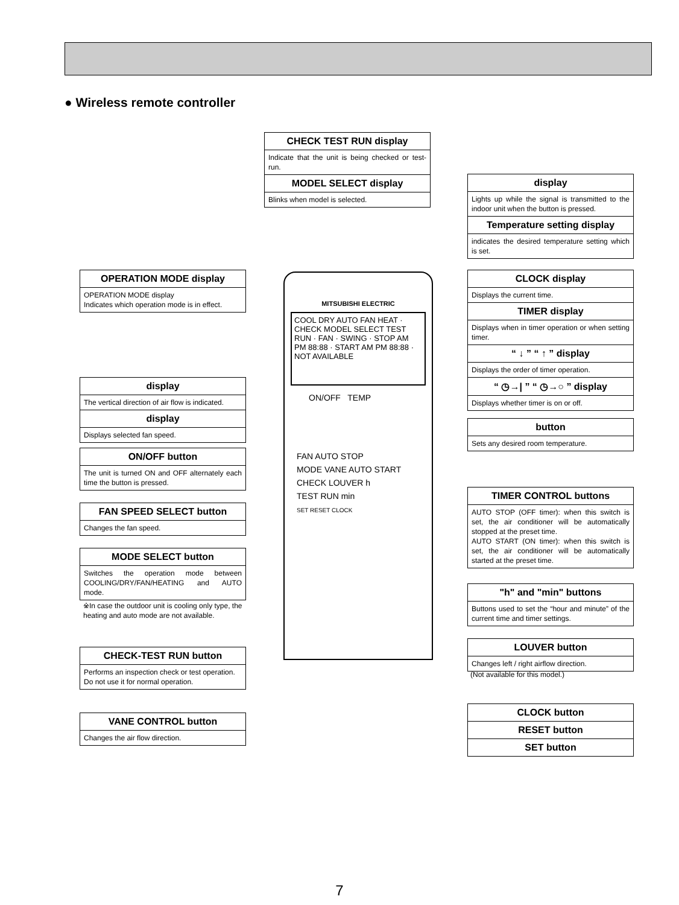● Wireless remote controller
CHECK TEST RUN display
Indicate that the unit is being checked or test-run.
MODEL SELECT display
Blinks when model is selected.
OPERATION MODE display
OPERATION MODE display
Indicates which operation mode is in effect.
display
The vertical direction of air flow is indicated.
display
Displays selected fan speed.
ON/OFF button
The unit is turned ON and OFF alternately each time the button is pressed.
FAN SPEED SELECT button
Changes the fan speed.
MODE SELECT button
Switches the operation mode between COOLING/DRY/FAN/HEATING and AUTO mode.
※In case the outdoor unit is cooling only type, the heating and auto mode are not available.
CHECK-TEST RUN button
Performs an inspection check or test operation.
Do not use it for normal operation.
VANE CONTROL button
Changes the air flow direction.
display
Lights up while the signal is transmitted to the indoor unit when the button is pressed.
Temperature setting display
indicates the desired temperature setting which is set.
CLOCK display
Displays the current time.
TIMER display
Displays when in timer operation or when setting timer.
“ ↓ ” “ ↑ ” display
Displays the order of timer operation.
“ ◷→| ” “ ◷→○ ” display
Displays whether timer is on or off.
button
Sets any desired room temperature.
TIMER CONTROL buttons
AUTO STOP (OFF timer): when this switch is set, the air conditioner will be automatically stopped at the preset time.
AUTO START (ON timer): when this switch is set, the air conditioner will be automatically started at the preset time.
"h" and "min" buttons
Buttons used to set the “hour and minute” of the current time and timer settings.
LOUVER button
Changes left / right airflow direction.
(Not available for this model.)
CLOCK button
RESET button
SET button
MITSUBISHI ELECTRIC
COOL DRY AUTO FAN HEAT · CHECK MODEL SELECT TEST RUN · FAN · SWING · STOP AM PM 88:88 · START AM PM 88:88 · NOT AVAILABLE
ON/OFF TEMP
FAN AUTO STOP
MODE VANE AUTO START
CHECK LOUVER h
TEST RUN min
SET RESET CLOCK
7